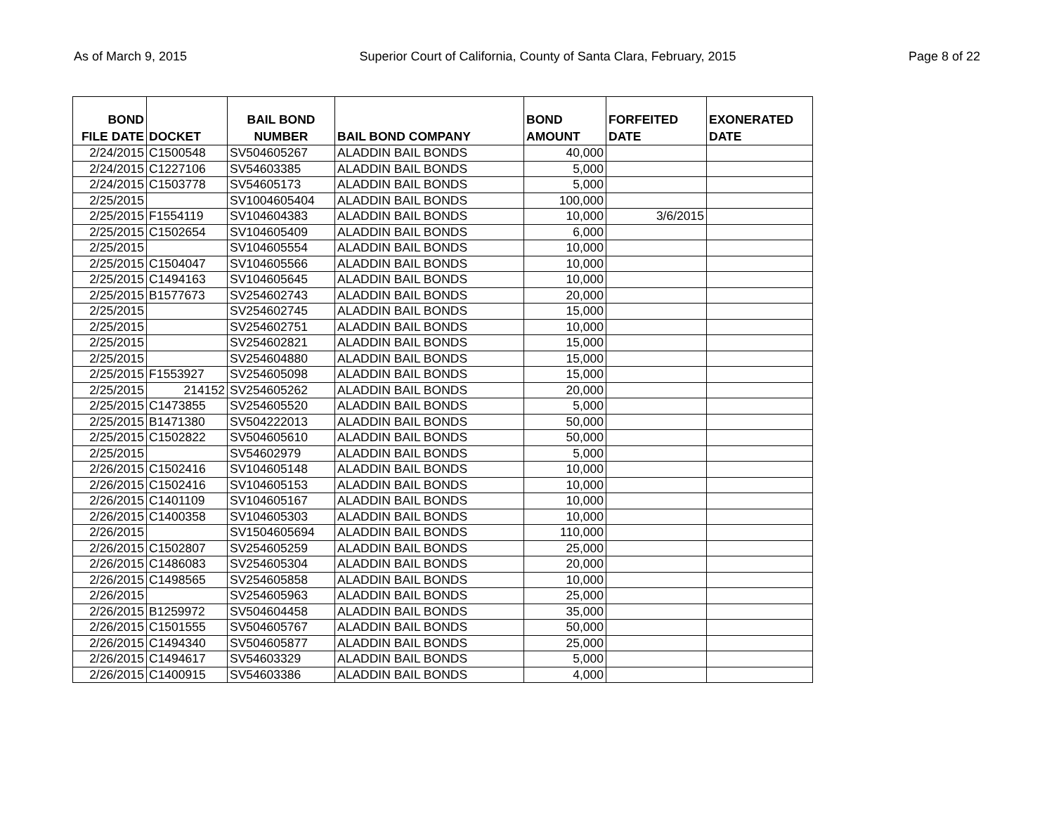As of March 9, 2015 Superior Court of California, County of Santa Clara, February, 2015 Page 8 of 22
| BOND FILE DATE | DOCKET | BAIL BOND NUMBER | BAIL BOND COMPANY | BOND AMOUNT | FORFEITED DATE | EXONERATED DATE |
| --- | --- | --- | --- | --- | --- | --- |
| 2/24/2015 | C1500548 | SV504605267 | ALADDIN BAIL BONDS | 40,000 | | |
| 2/24/2015 | C1227106 | SV54603385 | ALADDIN BAIL BONDS | 5,000 | | |
| 2/24/2015 | C1503778 | SV54605173 | ALADDIN BAIL BONDS | 5,000 | | |
| 2/25/2015 | | SV1004605404 | ALADDIN BAIL BONDS | 100,000 | | |
| 2/25/2015 | F1554119 | SV104604383 | ALADDIN BAIL BONDS | 10,000 | 3/6/2015 | |
| 2/25/2015 | C1502654 | SV104605409 | ALADDIN BAIL BONDS | 6,000 | | |
| 2/25/2015 | | SV104605554 | ALADDIN BAIL BONDS | 10,000 | | |
| 2/25/2015 | C1504047 | SV104605566 | ALADDIN BAIL BONDS | 10,000 | | |
| 2/25/2015 | C1494163 | SV104605645 | ALADDIN BAIL BONDS | 10,000 | | |
| 2/25/2015 | B1577673 | SV254602743 | ALADDIN BAIL BONDS | 20,000 | | |
| 2/25/2015 | | SV254602745 | ALADDIN BAIL BONDS | 15,000 | | |
| 2/25/2015 | | SV254602751 | ALADDIN BAIL BONDS | 10,000 | | |
| 2/25/2015 | | SV254602821 | ALADDIN BAIL BONDS | 15,000 | | |
| 2/25/2015 | | SV254604880 | ALADDIN BAIL BONDS | 15,000 | | |
| 2/25/2015 | F1553927 | SV254605098 | ALADDIN BAIL BONDS | 15,000 | | |
| 2/25/2015 | 214152 | SV254605262 | ALADDIN BAIL BONDS | 20,000 | | |
| 2/25/2015 | C1473855 | SV254605520 | ALADDIN BAIL BONDS | 5,000 | | |
| 2/25/2015 | B1471380 | SV504222013 | ALADDIN BAIL BONDS | 50,000 | | |
| 2/25/2015 | C1502822 | SV504605610 | ALADDIN BAIL BONDS | 50,000 | | |
| 2/25/2015 | | SV54602979 | ALADDIN BAIL BONDS | 5,000 | | |
| 2/26/2015 | C1502416 | SV104605148 | ALADDIN BAIL BONDS | 10,000 | | |
| 2/26/2015 | C1502416 | SV104605153 | ALADDIN BAIL BONDS | 10,000 | | |
| 2/26/2015 | C1401109 | SV104605167 | ALADDIN BAIL BONDS | 10,000 | | |
| 2/26/2015 | C1400358 | SV104605303 | ALADDIN BAIL BONDS | 10,000 | | |
| 2/26/2015 | | SV1504605694 | ALADDIN BAIL BONDS | 110,000 | | |
| 2/26/2015 | C1502807 | SV254605259 | ALADDIN BAIL BONDS | 25,000 | | |
| 2/26/2015 | C1486083 | SV254605304 | ALADDIN BAIL BONDS | 20,000 | | |
| 2/26/2015 | C1498565 | SV254605858 | ALADDIN BAIL BONDS | 10,000 | | |
| 2/26/2015 | | SV254605963 | ALADDIN BAIL BONDS | 25,000 | | |
| 2/26/2015 | B1259972 | SV504604458 | ALADDIN BAIL BONDS | 35,000 | | |
| 2/26/2015 | C1501555 | SV504605767 | ALADDIN BAIL BONDS | 50,000 | | |
| 2/26/2015 | C1494340 | SV504605877 | ALADDIN BAIL BONDS | 25,000 | | |
| 2/26/2015 | C1494617 | SV54603329 | ALADDIN BAIL BONDS | 5,000 | | |
| 2/26/2015 | C1400915 | SV54603386 | ALADDIN BAIL BONDS | 4,000 | | |